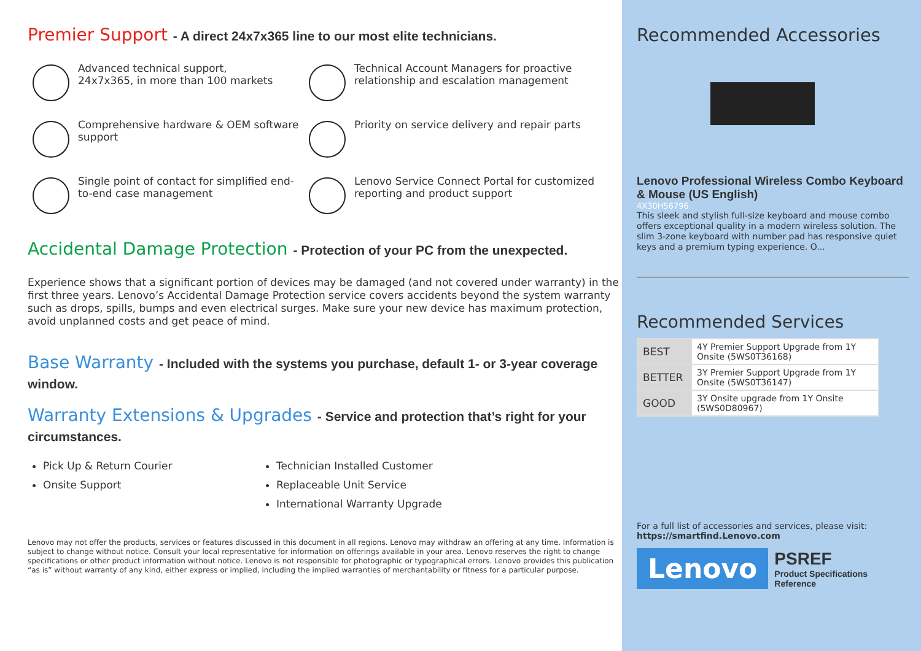Premier Support - A direct 24x7x365 line to our most elite technicians.
Advanced technical support,
24x7x365, in more than 100 markets
Technical Account Managers for proactive relationship and escalation management
Comprehensive hardware & OEM software support
Priority on service delivery and repair parts
Single point of contact for simplified end-to-end case management
Lenovo Service Connect Portal for customized reporting and product support
Accidental Damage Protection - Protection of your PC from the unexpected.
Experience shows that a significant portion of devices may be damaged (and not covered under warranty) in the first three years. Lenovo’s Accidental Damage Protection service covers accidents beyond the system warranty such as drops, spills, bumps and even electrical surges. Make sure your new device has maximum protection, avoid unplanned costs and get peace of mind.
Base Warranty - Included with the systems you purchase, default 1- or 3-year coverage window.
Warranty Extensions & Upgrades - Service and protection that’s right for your circumstances.
Pick Up & Return Courier
Onsite Support
Technician Installed Customer
Replaceable Unit Service
International Warranty Upgrade
Lenovo may not offer the products, services or features discussed in this document in all regions. Lenovo may withdraw an offering at any time. Information is subject to change without notice. Consult your local representative for information on offerings available in your area. Lenovo reserves the right to change specifications or other product information without notice. Lenovo is not responsible for photographic or typographical errors. Lenovo provides this publication “as is” without warranty of any kind, either express or implied, including the implied warranties of merchantability or fitness for a particular purpose.
Recommended Accessories
Lenovo Professional Wireless Combo Keyboard & Mouse (US English)
4X30H56796
This sleek and stylish full-size keyboard and mouse combo offers exceptional quality in a modern wireless solution. The slim 3-zone keyboard with number pad has responsive quiet keys and a premium typing experience. O...
Recommended Services
| BEST | 4Y Premier Support Upgrade from 1Y Onsite (5WS0T36168) |
| BETTER | 3Y Premier Support Upgrade from 1Y Onsite (5WS0T36147) |
| GOOD | 3Y Onsite upgrade from 1Y Onsite (5WS0D80967) |
For a full list of accessories and services, please visit:
https://smartfind.Lenovo.com
Lenovo
PSREF
Product Specifications
Reference